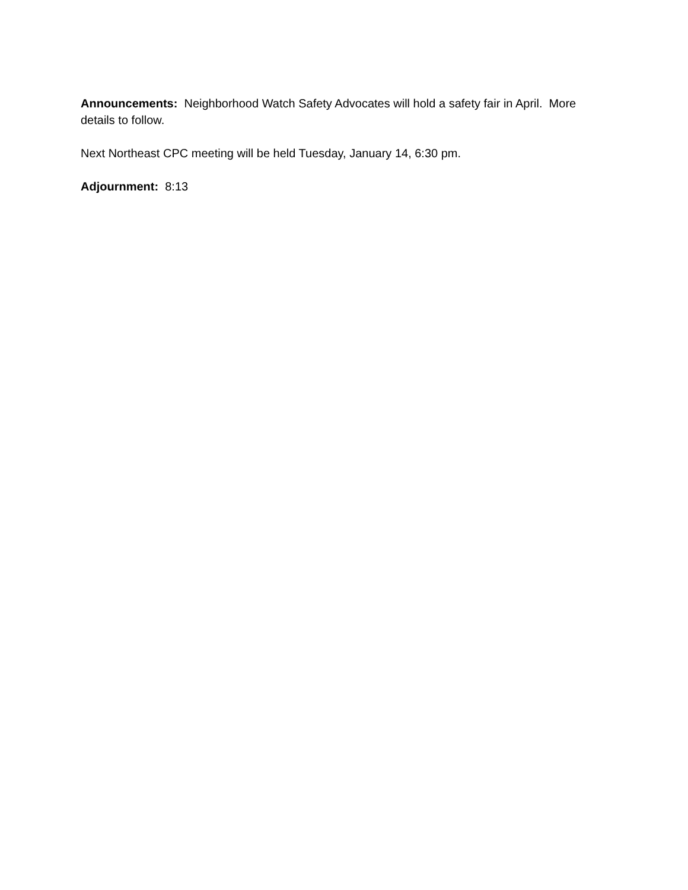Announcements: Neighborhood Watch Safety Advocates will hold a safety fair in April. More details to follow.
Next Northeast CPC meeting will be held Tuesday, January 14, 6:30 pm.
Adjournment: 8:13